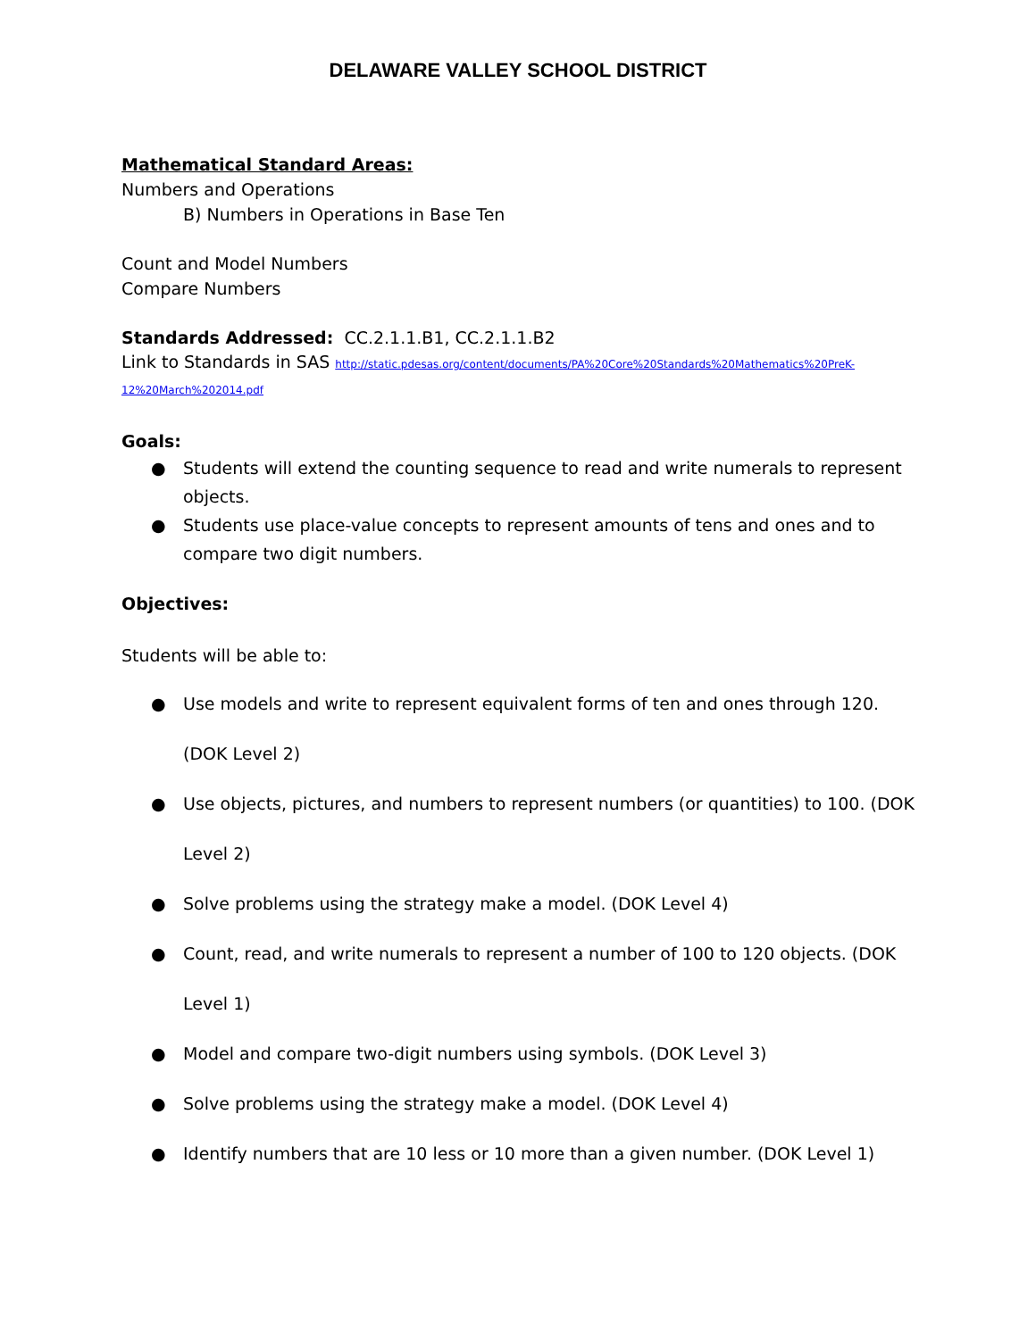DELAWARE VALLEY SCHOOL DISTRICT
Mathematical Standard Areas:
Numbers and Operations
B) Numbers in Operations in Base Ten
Count and Model Numbers
Compare Numbers
Standards Addressed: CC.2.1.1.B1, CC.2.1.1.B2
Link to Standards in SAS http://static.pdesas.org/content/documents/PA%20Core%20Standards%20Mathematics%20PreK-12%20March%202014.pdf
Goals:
● Students will extend the counting sequence to read and write numerals to represent objects.
● Students use place-value concepts to represent amounts of tens and ones and to compare two digit numbers.
Objectives:
Students will be able to:
● Use models and write to represent equivalent forms of ten and ones through 120. (DOK Level 2)
● Use objects, pictures, and numbers to represent numbers (or quantities) to 100. (DOK Level 2)
● Solve problems using the strategy make a model. (DOK Level 4)
● Count, read, and write numerals to represent a number of 100 to 120 objects. (DOK Level 1)
● Model and compare two-digit numbers using symbols. (DOK Level 3)
● Solve problems using the strategy make a model. (DOK Level 4)
● Identify numbers that are 10 less or 10 more than a given number. (DOK Level 1)